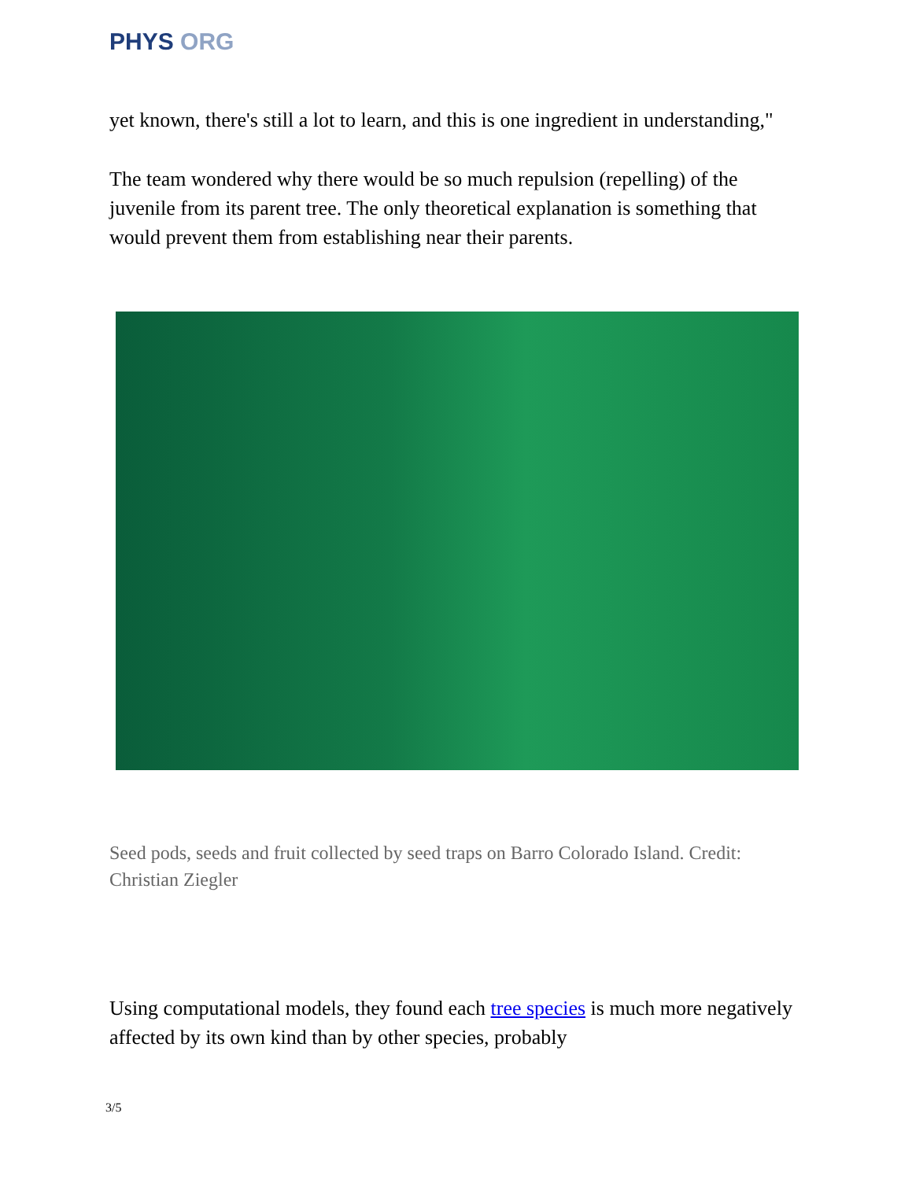PHYS ORG
yet known, there's still a lot to learn, and this is one ingredient in understanding,"
The team wondered why there would be so much repulsion (repelling) of the juvenile from its parent tree. The only theoretical explanation is something that would prevent them from establishing near their parents.
Seed pods, seeds and fruit collected by seed traps on Barro Colorado Island. Credit: Christian Ziegler
Using computational models, they found each tree species is much more negatively affected by its own kind than by other species, probably
3/5